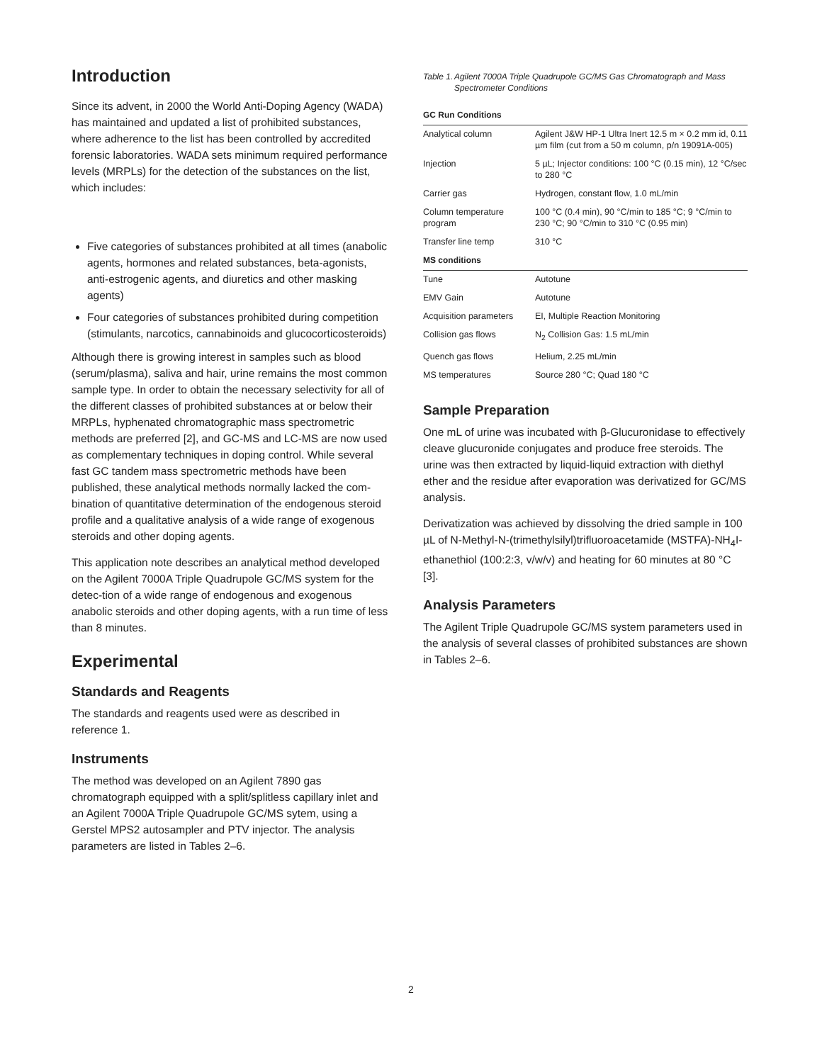Introduction
Since its advent, in 2000 the World Anti-Doping Agency (WADA) has maintained and updated a list of prohibited substances, where adherence to the list has been controlled by accredited forensic laboratories. WADA sets minimum required performance levels (MRPLs) for the detection of the substances on the list, which includes:
Five categories of substances prohibited at all times (anabolic agents, hormones and related substances, beta-agonists, anti-estrogenic agents, and diuretics and other masking agents)
Four categories of substances prohibited during competition (stimulants, narcotics, cannabinoids and glucocorticosteroids)
Although there is growing interest in samples such as blood (serum/plasma), saliva and hair, urine remains the most common sample type. In order to obtain the necessary selectivity for all of the different classes of prohibited substances at or below their MRPLs, hyphenated chromatographic mass spectrometric methods are preferred [2], and GC-MS and LC-MS are now used as complementary techniques in doping control. While several fast GC tandem mass spectrometric methods have been published, these analytical methods normally lacked the com-bination of quantitative determination of the endogenous steroid profile and a qualitative analysis of a wide range of exogenous steroids and other doping agents.
This application note describes an analytical method developed on the Agilent 7000A Triple Quadrupole GC/MS system for the detec-tion of a wide range of endogenous and exogenous anabolic steroids and other doping agents, with a run time of less than 8 minutes.
Experimental
Standards and Reagents
The standards and reagents used were as described in reference 1.
Instruments
The method was developed on an Agilent 7890 gas chromatograph equipped with a split/splitless capillary inlet and an Agilent 7000A Triple Quadrupole GC/MS sytem, using a Gerstel MPS2 autosampler and PTV injector. The analysis parameters are listed in Tables 2–6.
Table 1. Agilent 7000A Triple Quadrupole GC/MS Gas Chromatograph and Mass Spectrometer Conditions
| GC Run Conditions | |
| --- | --- |
| Analytical column | Agilent J&W HP-1 Ultra Inert 12.5 m × 0.2 mm id, 0.11 µm film (cut from a 50 m column, p/n 19091A-005) |
| Injection | 5 µL; Injector conditions: 100 °C (0.15 min), 12 °C/sec to 280 °C |
| Carrier gas | Hydrogen, constant flow, 1.0 mL/min |
| Column temperature program | 100 °C (0.4 min), 90 °C/min to 185 °C; 9 °C/min to 230 °C; 90 °C/min to 310 °C (0.95 min) |
| Transfer line temp | 310 °C |
| MS conditions | |
| Tune | Autotune |
| EMV Gain | Autotune |
| Acquisition parameters | EI, Multiple Reaction Monitoring |
| Collision gas flows | N<sub>2</sub> Collision Gas: 1.5 mL/min |
| Quench gas flows | Helium, 2.25 mL/min |
| MS temperatures | Source 280 °C; Quad 180 °C |
Sample Preparation
One mL of urine was incubated with β-Glucuronidase to effectively cleave glucuronide conjugates and produce free steroids. The urine was then extracted by liquid-liquid extraction with diethyl ether and the residue after evaporation was derivatized for GC/MS analysis.
Derivatization was achieved by dissolving the dried sample in 100 µL of N-Methyl-N-(trimethylsilyl)trifluoroacetamide (MSTFA)-NH<sub>4</sub>I-ethanethiol (100:2:3, v/w/v) and heating for 60 minutes at 80 °C [3].
Analysis Parameters
The Agilent Triple Quadrupole GC/MS system parameters used in the analysis of several classes of prohibited substances are shown in Tables 2–6.
2